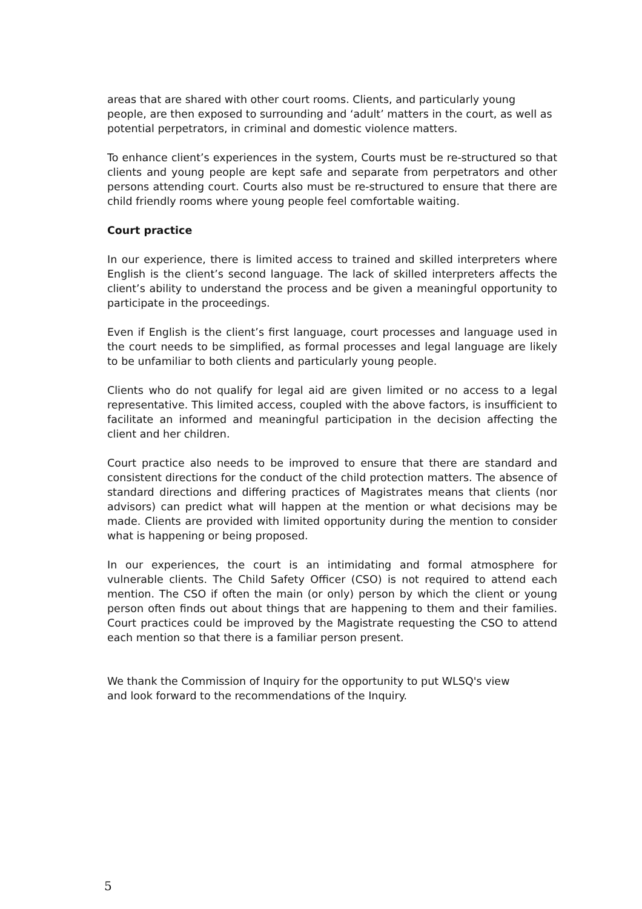areas that are shared with other court rooms. Clients, and particularly young people, are then exposed to surrounding and ‘adult’ matters in the court, as well as potential perpetrators, in criminal and domestic violence matters.
To enhance client’s experiences in the system, Courts must be re-structured so that clients and young people are kept safe and separate from perpetrators and other persons attending court. Courts also must be re-structured to ensure that there are child friendly rooms where young people feel comfortable waiting.
Court practice
In our experience, there is limited access to trained and skilled interpreters where English is the client’s second language. The lack of skilled interpreters affects the client’s ability to understand the process and be given a meaningful opportunity to participate in the proceedings.
Even if English is the client’s first language, court processes and language used in the court needs to be simplified, as formal processes and legal language are likely to be unfamiliar to both clients and particularly young people.
Clients who do not qualify for legal aid are given limited or no access to a legal representative. This limited access, coupled with the above factors, is insufficient to facilitate an informed and meaningful participation in the decision affecting the client and her children.
Court practice also needs to be improved to ensure that there are standard and consistent directions for the conduct of the child protection matters. The absence of standard directions and differing practices of Magistrates means that clients (nor advisors) can predict what will happen at the mention or what decisions may be made. Clients are provided with limited opportunity during the mention to consider what is happening or being proposed.
In our experiences, the court is an intimidating and formal atmosphere for vulnerable clients. The Child Safety Officer (CSO) is not required to attend each mention. The CSO if often the main (or only) person by which the client or young person often finds out about things that are happening to them and their families. Court practices could be improved by the Magistrate requesting the CSO to attend each mention so that there is a familiar person present.
We thank the Commission of Inquiry for the opportunity to put WLSQ's view
and look forward to the recommendations of the Inquiry.
5